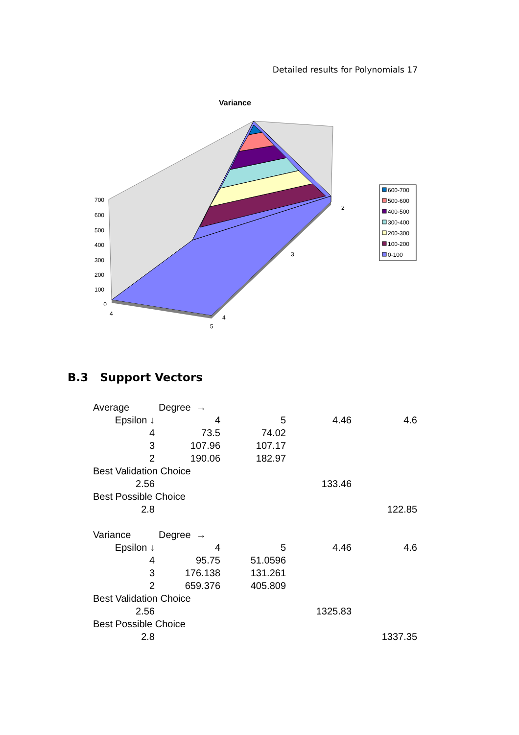Detailed results for Polynomials 17
Variance
700
600
500
400
300
200
100
0
4
5
4
3
2
600-700
500-600
400-500
300-400
200-300
100-200
0-100
B.3 Support Vectors
| Average | Degree → | | | |
| Epsilon ↓ | 4 | 5 | 4.46 | 4.6 |
| 4 | 73.5 | 74.02 | | |
| 3 | 107.96 | 107.17 | | |
| 2 | 190.06 | 182.97 | | |
| Best Validation Choice | | | | |
| 2.56 | | | 133.46 | |
| Best Possible Choice | | | | |
| 2.8 | | | | 122.85 |
| Variance | Degree → | | | |
| Epsilon ↓ | 4 | 5 | 4.46 | 4.6 |
| 4 | 95.75 | 51.0596 | | |
| 3 | 176.138 | 131.261 | | |
| 2 | 659.376 | 405.809 | | |
| Best Validation Choice | | | | |
| 2.56 | | | 1325.83 | |
| Best Possible Choice | | | | |
| 2.8 | | | | 1337.35 |